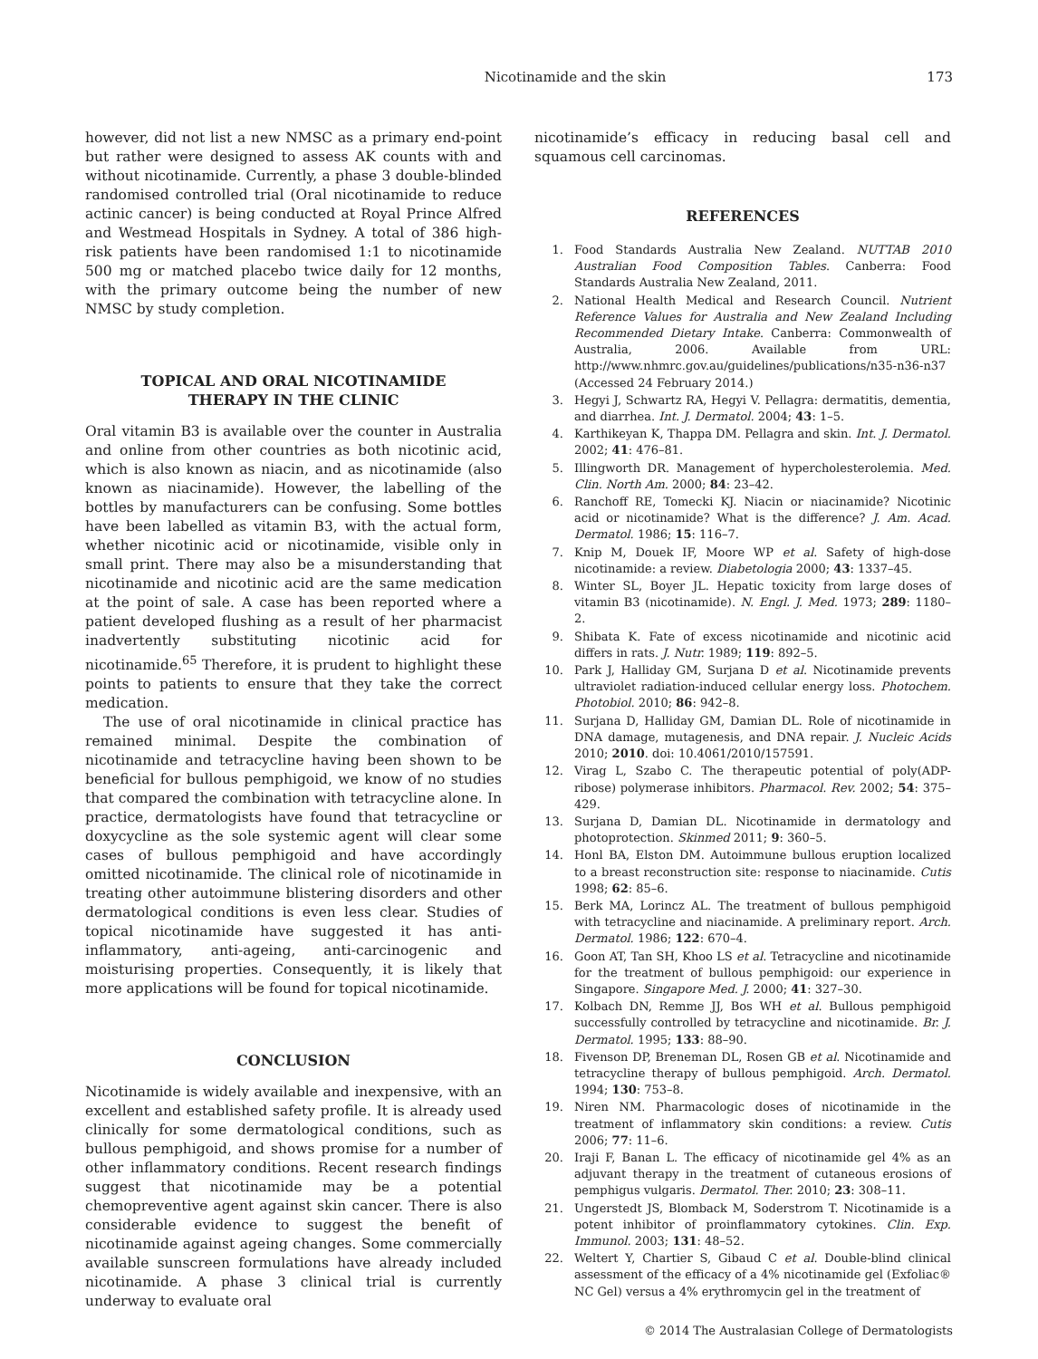Nicotinamide and the skin 173
however, did not list a new NMSC as a primary end-point but rather were designed to assess AK counts with and without nicotinamide. Currently, a phase 3 double-blinded randomised controlled trial (Oral nicotinamide to reduce actinic cancer) is being conducted at Royal Prince Alfred and Westmead Hospitals in Sydney. A total of 386 high-risk patients have been randomised 1:1 to nicotinamide 500 mg or matched placebo twice daily for 12 months, with the primary outcome being the number of new NMSC by study completion.
TOPICAL AND ORAL NICOTINAMIDE
THERAPY IN THE CLINIC
Oral vitamin B3 is available over the counter in Australia and online from other countries as both nicotinic acid, which is also known as niacin, and as nicotinamide (also known as niacinamide). However, the labelling of the bottles by manufacturers can be confusing. Some bottles have been labelled as vitamin B3, with the actual form, whether nicotinic acid or nicotinamide, visible only in small print. There may also be a misunderstanding that nicotinamide and nicotinic acid are the same medication at the point of sale. A case has been reported where a patient developed flushing as a result of her pharmacist inadvertently substituting nicotinic acid for nicotinamide.<sup>65</sup> Therefore, it is prudent to highlight these points to patients to ensure that they take the correct medication.
The use of oral nicotinamide in clinical practice has remained minimal. Despite the combination of nicotinamide and tetracycline having been shown to be beneficial for bullous pemphigoid, we know of no studies that compared the combination with tetracycline alone. In practice, dermatologists have found that tetracycline or doxycycline as the sole systemic agent will clear some cases of bullous pemphigoid and have accordingly omitted nicotinamide. The clinical role of nicotinamide in treating other autoimmune blistering disorders and other dermatological conditions is even less clear. Studies of topical nicotinamide have suggested it has anti-inflammatory, anti-ageing, anti-carcinogenic and moisturising properties. Consequently, it is likely that more applications will be found for topical nicotinamide.
CONCLUSION
Nicotinamide is widely available and inexpensive, with an excellent and established safety profile. It is already used clinically for some dermatological conditions, such as bullous pemphigoid, and shows promise for a number of other inflammatory conditions. Recent research findings suggest that nicotinamide may be a potential chemopreventive agent against skin cancer. There is also considerable evidence to suggest the benefit of nicotinamide against ageing changes. Some commercially available sunscreen formulations have already included nicotinamide. A phase 3 clinical trial is currently underway to evaluate oral
nicotinamide’s efficacy in reducing basal cell and squamous cell carcinomas.
REFERENCES
1. Food Standards Australia New Zealand. NUTTAB 2010 Australian Food Composition Tables. Canberra: Food Standards Australia New Zealand, 2011.
2. National Health Medical and Research Council. Nutrient Reference Values for Australia and New Zealand Including Recommended Dietary Intake. Canberra: Commonwealth of Australia, 2006. Available from URL: http://www.nhmrc.gov.au/guidelines/publications/n35-n36-n37 (Accessed 24 February 2014.)
3. Hegyi J, Schwartz RA, Hegyi V. Pellagra: dermatitis, dementia, and diarrhea. Int. J. Dermatol. 2004; 43: 1–5.
4. Karthikeyan K, Thappa DM. Pellagra and skin. Int. J. Dermatol. 2002; 41: 476–81.
5. Illingworth DR. Management of hypercholesterolemia. Med. Clin. North Am. 2000; 84: 23–42.
6. Ranchoff RE, Tomecki KJ. Niacin or niacinamide? Nicotinic acid or nicotinamide? What is the difference? J. Am. Acad. Dermatol. 1986; 15: 116–7.
7. Knip M, Douek IF, Moore WP et al. Safety of high-dose nicotinamide: a review. Diabetologia 2000; 43: 1337–45.
8. Winter SL, Boyer JL. Hepatic toxicity from large doses of vitamin B3 (nicotinamide). N. Engl. J. Med. 1973; 289: 1180–2.
9. Shibata K. Fate of excess nicotinamide and nicotinic acid differs in rats. J. Nutr. 1989; 119: 892–5.
10. Park J, Halliday GM, Surjana D et al. Nicotinamide prevents ultraviolet radiation-induced cellular energy loss. Photochem. Photobiol. 2010; 86: 942–8.
11. Surjana D, Halliday GM, Damian DL. Role of nicotinamide in DNA damage, mutagenesis, and DNA repair. J. Nucleic Acids 2010; 2010. doi: 10.4061/2010/157591.
12. Virag L, Szabo C. The therapeutic potential of poly(ADP-ribose) polymerase inhibitors. Pharmacol. Rev. 2002; 54: 375–429.
13. Surjana D, Damian DL. Nicotinamide in dermatology and photoprotection. Skinmed 2011; 9: 360–5.
14. Honl BA, Elston DM. Autoimmune bullous eruption localized to a breast reconstruction site: response to niacinamide. Cutis 1998; 62: 85–6.
15. Berk MA, Lorincz AL. The treatment of bullous pemphigoid with tetracycline and niacinamide. A preliminary report. Arch. Dermatol. 1986; 122: 670–4.
16. Goon AT, Tan SH, Khoo LS et al. Tetracycline and nicotinamide for the treatment of bullous pemphigoid: our experience in Singapore. Singapore Med. J. 2000; 41: 327–30.
17. Kolbach DN, Remme JJ, Bos WH et al. Bullous pemphigoid successfully controlled by tetracycline and nicotinamide. Br. J. Dermatol. 1995; 133: 88–90.
18. Fivenson DP, Breneman DL, Rosen GB et al. Nicotinamide and tetracycline therapy of bullous pemphigoid. Arch. Dermatol. 1994; 130: 753–8.
19. Niren NM. Pharmacologic doses of nicotinamide in the treatment of inflammatory skin conditions: a review. Cutis 2006; 77: 11–6.
20. Iraji F, Banan L. The efficacy of nicotinamide gel 4% as an adjuvant therapy in the treatment of cutaneous erosions of pemphigus vulgaris. Dermatol. Ther. 2010; 23: 308–11.
21. Ungerstedt JS, Blomback M, Soderstrom T. Nicotinamide is a potent inhibitor of proinflammatory cytokines. Clin. Exp. Immunol. 2003; 131: 48–52.
22. Weltert Y, Chartier S, Gibaud C et al. Double-blind clinical assessment of the efficacy of a 4% nicotinamide gel (Exfoliac® NC Gel) versus a 4% erythromycin gel in the treatment of
© 2014 The Australasian College of Dermatologists